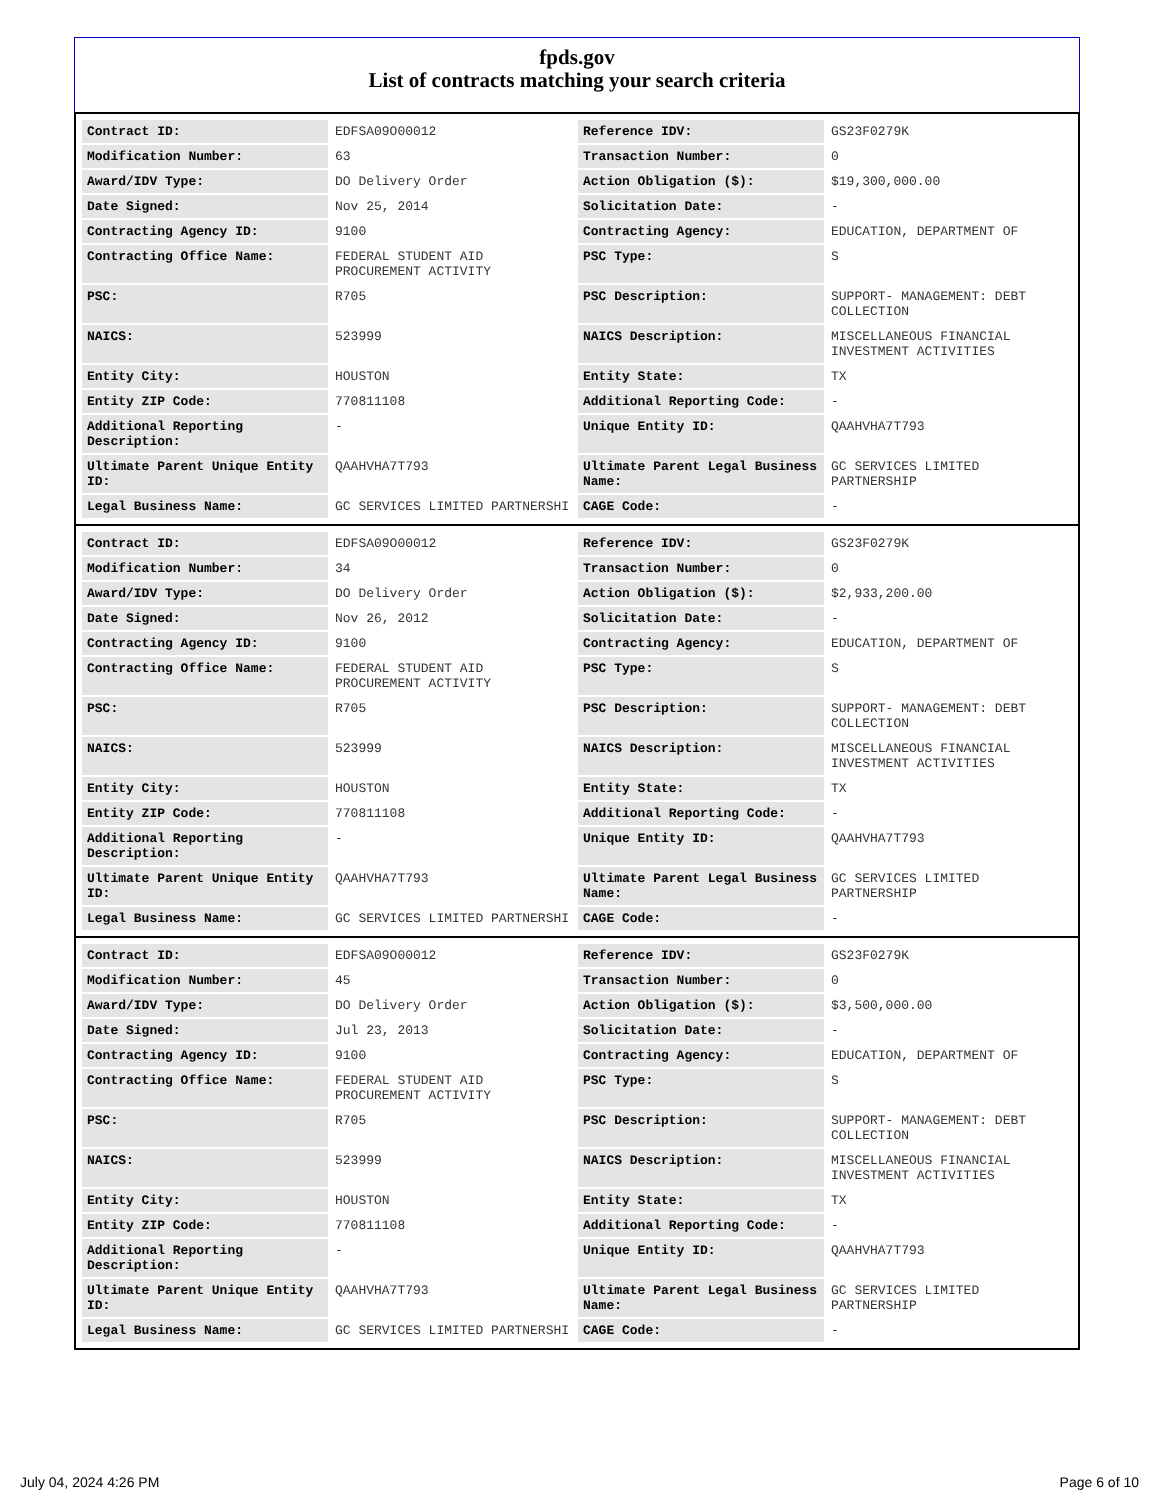fpds.gov
List of contracts matching your search criteria
| Contract ID: | EDFSA09O00012 | Reference IDV: | GS23F0279K |
| Modification Number: | 63 | Transaction Number: | 0 |
| Award/IDV Type: | DO Delivery Order | Action Obligation ($): | $19,300,000.00 |
| Date Signed: | Nov 25, 2014 | Solicitation Date: | - |
| Contracting Agency ID: | 9100 | Contracting Agency: | EDUCATION, DEPARTMENT OF |
| Contracting Office Name: | FEDERAL STUDENT AID PROCUREMENT ACTIVITY | PSC Type: | S |
| PSC: | R705 | PSC Description: | SUPPORT- MANAGEMENT: DEBT COLLECTION |
| NAICS: | 523999 | NAICS Description: | MISCELLANEOUS FINANCIAL INVESTMENT ACTIVITIES |
| Entity City: | HOUSTON | Entity State: | TX |
| Entity ZIP Code: | 770811108 | Additional Reporting Code: | - |
| Additional Reporting Description: | - | Unique Entity ID: | QAAHVHA7T793 |
| Ultimate Parent Unique Entity ID: | QAAHVHA7T793 | Ultimate Parent Legal Business Name: | GC SERVICES LIMITED PARTNERSHIP |
| Legal Business Name: | GC SERVICES LIMITED PARTNERSHI | CAGE Code: | - |
| Contract ID: | EDFSA09O00012 | Reference IDV: | GS23F0279K |
| Modification Number: | 34 | Transaction Number: | 0 |
| Award/IDV Type: | DO Delivery Order | Action Obligation ($): | $2,933,200.00 |
| Date Signed: | Nov 26, 2012 | Solicitation Date: | - |
| Contracting Agency ID: | 9100 | Contracting Agency: | EDUCATION, DEPARTMENT OF |
| Contracting Office Name: | FEDERAL STUDENT AID PROCUREMENT ACTIVITY | PSC Type: | S |
| PSC: | R705 | PSC Description: | SUPPORT- MANAGEMENT: DEBT COLLECTION |
| NAICS: | 523999 | NAICS Description: | MISCELLANEOUS FINANCIAL INVESTMENT ACTIVITIES |
| Entity City: | HOUSTON | Entity State: | TX |
| Entity ZIP Code: | 770811108 | Additional Reporting Code: | - |
| Additional Reporting Description: | - | Unique Entity ID: | QAAHVHA7T793 |
| Ultimate Parent Unique Entity ID: | QAAHVHA7T793 | Ultimate Parent Legal Business Name: | GC SERVICES LIMITED PARTNERSHIP |
| Legal Business Name: | GC SERVICES LIMITED PARTNERSHI | CAGE Code: | - |
| Contract ID: | EDFSA09O00012 | Reference IDV: | GS23F0279K |
| Modification Number: | 45 | Transaction Number: | 0 |
| Award/IDV Type: | DO Delivery Order | Action Obligation ($): | $3,500,000.00 |
| Date Signed: | Jul 23, 2013 | Solicitation Date: | - |
| Contracting Agency ID: | 9100 | Contracting Agency: | EDUCATION, DEPARTMENT OF |
| Contracting Office Name: | FEDERAL STUDENT AID PROCUREMENT ACTIVITY | PSC Type: | S |
| PSC: | R705 | PSC Description: | SUPPORT- MANAGEMENT: DEBT COLLECTION |
| NAICS: | 523999 | NAICS Description: | MISCELLANEOUS FINANCIAL INVESTMENT ACTIVITIES |
| Entity City: | HOUSTON | Entity State: | TX |
| Entity ZIP Code: | 770811108 | Additional Reporting Code: | - |
| Additional Reporting Description: | - | Unique Entity ID: | QAAHVHA7T793 |
| Ultimate Parent Unique Entity ID: | QAAHVHA7T793 | Ultimate Parent Legal Business Name: | GC SERVICES LIMITED PARTNERSHIP |
| Legal Business Name: | GC SERVICES LIMITED PARTNERSHI | CAGE Code: | - |
July 04, 2024 4:26 PM Page 6 of 10